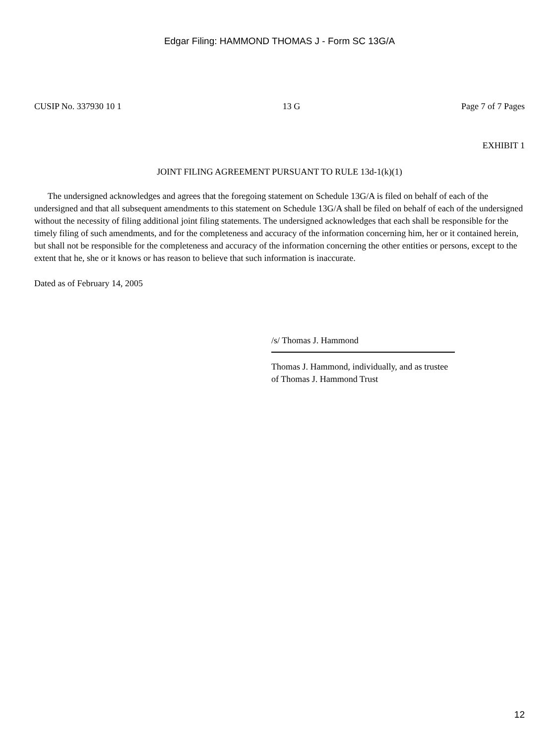Edgar Filing: HAMMOND THOMAS J - Form SC 13G/A
CUSIP No. 337930 10 1 13 G Page 7 of 7 Pages
EXHIBIT 1
JOINT FILING AGREEMENT PURSUANT TO RULE 13d-1(k)(1)
The undersigned acknowledges and agrees that the foregoing statement on Schedule 13G/A is filed on behalf of each of the undersigned and that all subsequent amendments to this statement on Schedule 13G/A shall be filed on behalf of each of the undersigned without the necessity of filing additional joint filing statements. The undersigned acknowledges that each shall be responsible for the timely filing of such amendments, and for the completeness and accuracy of the information concerning him, her or it contained herein, but shall not be responsible for the completeness and accuracy of the information concerning the other entities or persons, except to the extent that he, she or it knows or has reason to believe that such information is inaccurate.
Dated as of February 14, 2005
/s/ Thomas J. Hammond
Thomas J. Hammond, individually, and as trustee of Thomas J. Hammond Trust
12